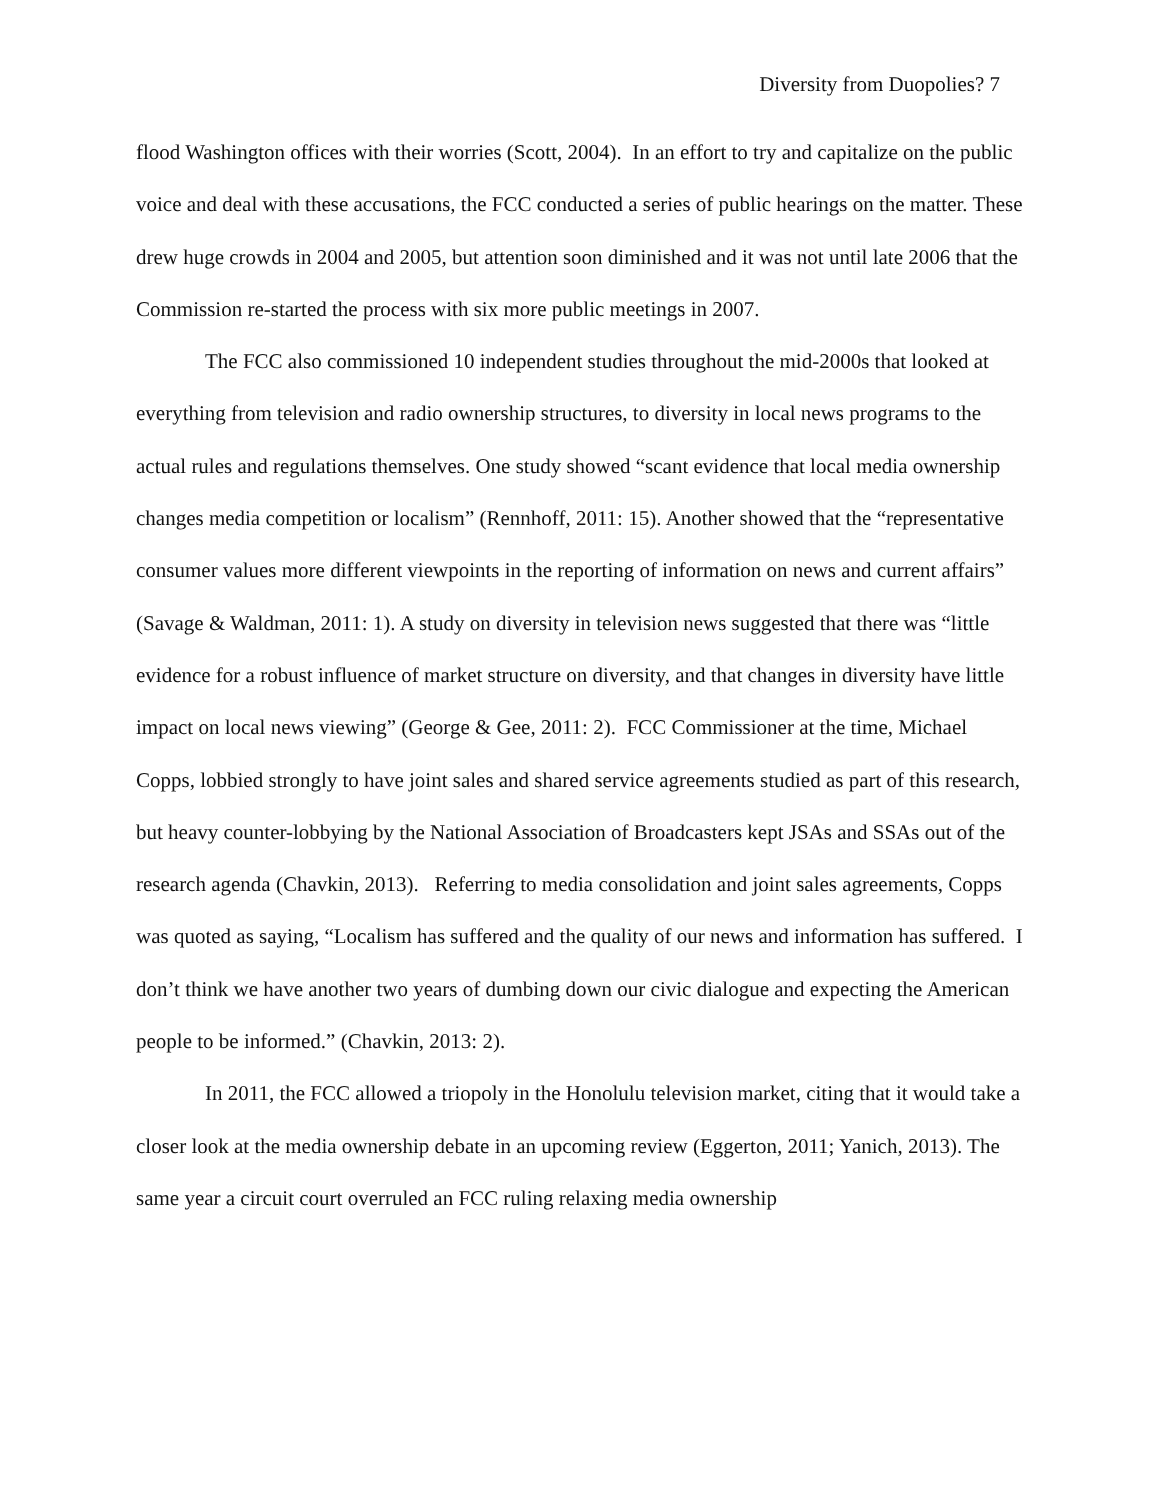Diversity from Duopolies? 7
flood Washington offices with their worries (Scott, 2004). In an effort to try and capitalize on the public voice and deal with these accusations, the FCC conducted a series of public hearings on the matter. These drew huge crowds in 2004 and 2005, but attention soon diminished and it was not until late 2006 that the Commission re-started the process with six more public meetings in 2007.
The FCC also commissioned 10 independent studies throughout the mid-2000s that looked at everything from television and radio ownership structures, to diversity in local news programs to the actual rules and regulations themselves. One study showed “scant evidence that local media ownership changes media competition or localism” (Rennhoff, 2011: 15). Another showed that the “representative consumer values more different viewpoints in the reporting of information on news and current affairs” (Savage & Waldman, 2011: 1). A study on diversity in television news suggested that there was “little evidence for a robust influence of market structure on diversity, and that changes in diversity have little impact on local news viewing” (George & Gee, 2011: 2). FCC Commissioner at the time, Michael Copps, lobbied strongly to have joint sales and shared service agreements studied as part of this research, but heavy counter-lobbying by the National Association of Broadcasters kept JSAs and SSAs out of the research agenda (Chavkin, 2013). Referring to media consolidation and joint sales agreements, Copps was quoted as saying, “Localism has suffered and the quality of our news and information has suffered. I don’t think we have another two years of dumbing down our civic dialogue and expecting the American people to be informed.” (Chavkin, 2013: 2).
In 2011, the FCC allowed a triopoly in the Honolulu television market, citing that it would take a closer look at the media ownership debate in an upcoming review (Eggerton, 2011; Yanich, 2013). The same year a circuit court overruled an FCC ruling relaxing media ownership